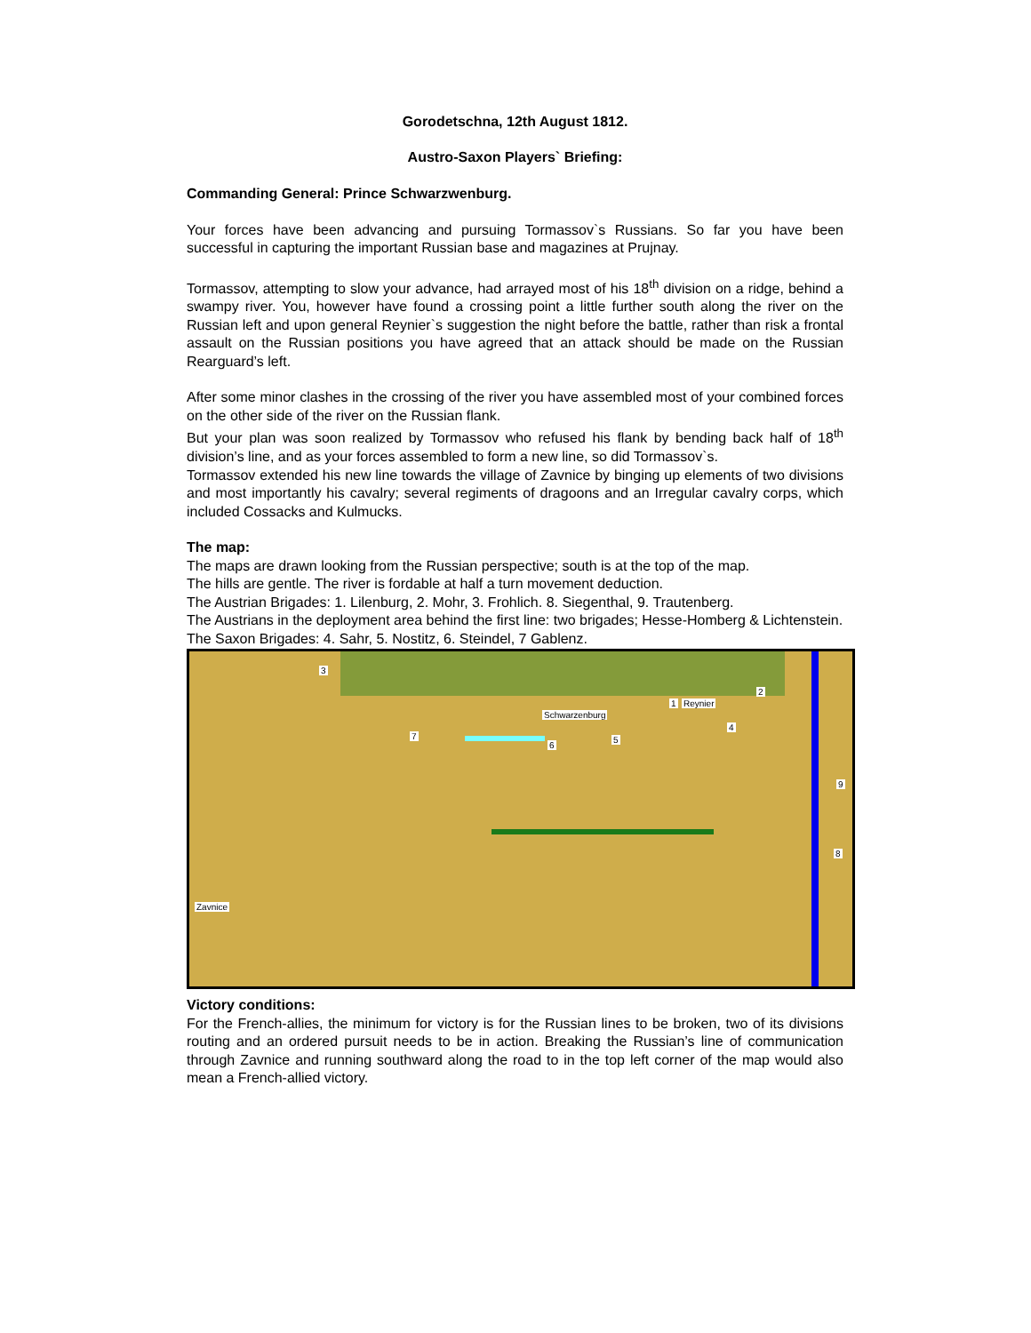Gorodetschna, 12th August 1812.
Austro-Saxon Players` Briefing:
Commanding General: Prince Schwarzwenburg.
Your forces have been advancing and pursuing Tormassov`s Russians. So far you have been successful in capturing the important Russian base and magazines at Prujnay.
Tormassov, attempting to slow your advance, had arrayed most of his 18<sup>th</sup> division on a ridge, behind a swampy river. You, however have found a crossing point a little further south along the river on the Russian left and upon general Reynier`s suggestion the night before the battle, rather than risk a frontal assault on the Russian positions you have agreed that an attack should be made on the Russian Rearguard’s left.
After some minor clashes in the crossing of the river you have assembled most of your combined forces on the other side of the river on the Russian flank.
But your plan was soon realized by Tormassov who refused his flank by bending back half of 18<sup>th</sup> division’s line, and as your forces assembled to form a new line, so did Tormassov`s.
Tormassov extended his new line towards the village of Zavnice by binging up elements of two divisions and most importantly his cavalry; several regiments of dragoons and an Irregular cavalry corps, which included Cossacks and Kulmucks.
The map:
The maps are drawn looking from the Russian perspective; south is at the top of the map.
The hills are gentle. The river is fordable at half a turn movement deduction.
The Austrian Brigades: 1. Lilenburg, 2. Mohr, 3. Frohlich. 8. Siegenthal, 9. Trautenberg.
The Austrians in the deployment area behind the first line: two brigades; Hesse-Homberg & Lichtenstein.
The Saxon Brigades: 4. Sahr, 5. Nostitz, 6. Steindel, 7 Gablenz.
3
1 Reynier
2
Schwarzenburg
4
5
6
7
9
8
Zavnice
Victory conditions:
For the French-allies, the minimum for victory is for the Russian lines to be broken, two of its divisions routing and an ordered pursuit needs to be in action. Breaking the Russian’s line of communication through Zavnice and running southward along the road to in the top left corner of the map would also mean a French-allied victory.